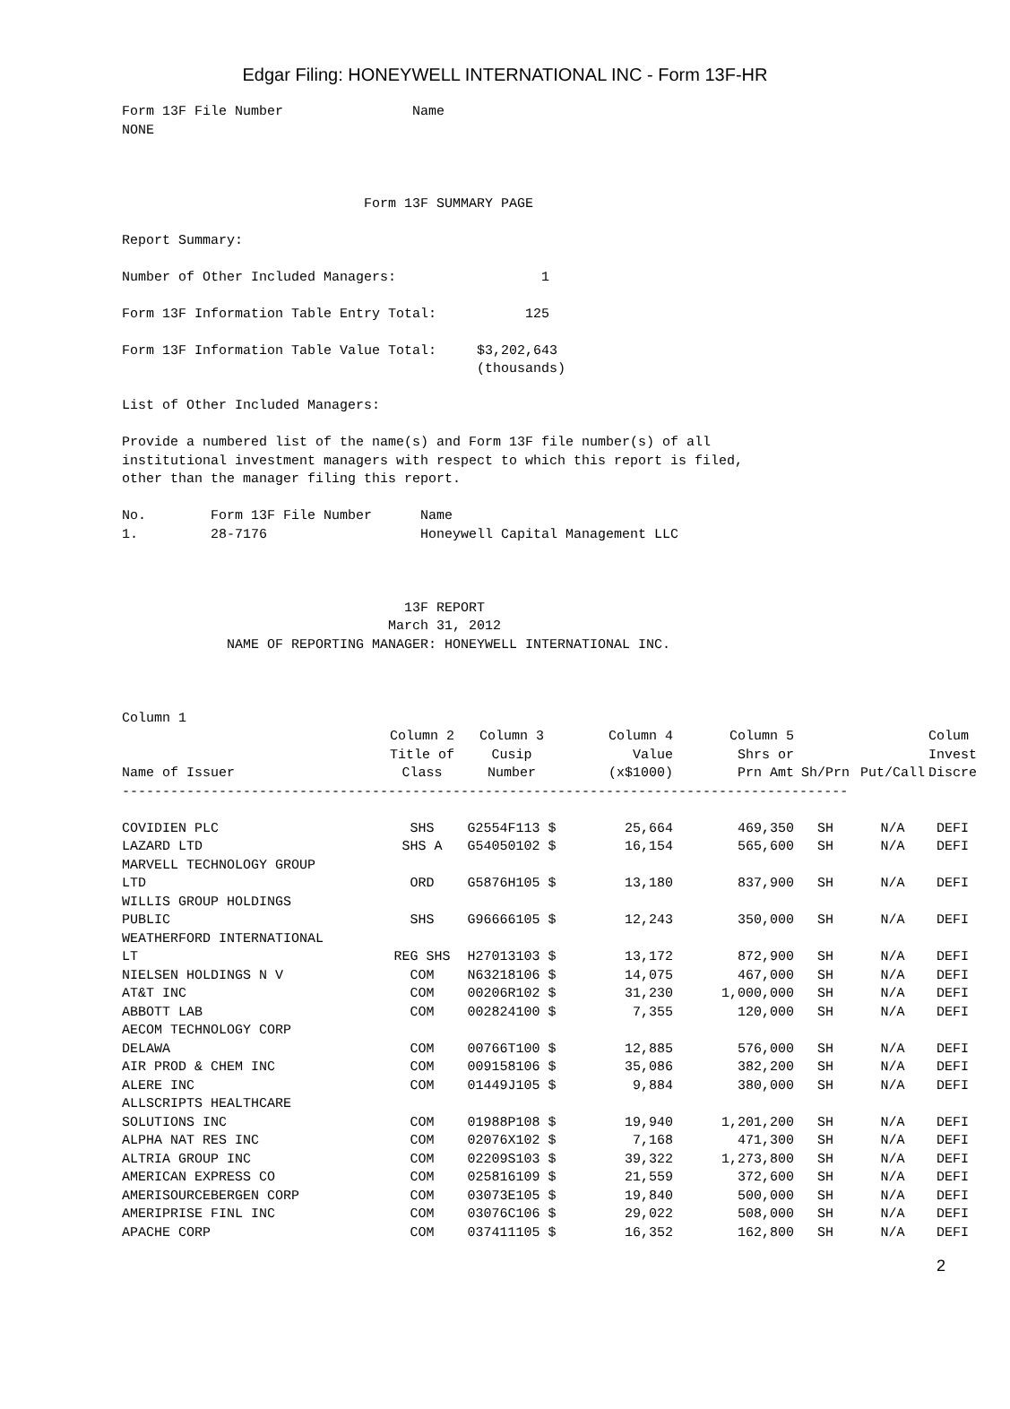Edgar Filing: HONEYWELL INTERNATIONAL INC - Form 13F-HR
Form 13F File Number Name NONE Form 13F SUMMARY PAGE Report Summary: Number of Other Included Managers: 1 Form 13F Information Table Entry Total: 125 Form 13F Information Table Value Total: $3,202,643 (thousands) List of Other Included Managers: Provide a numbered list of the name(s) and Form 13F file number(s) of all institutional investment managers with respect to which this report is filed, other than the manager filing this report. No. Form 13F File Number Name 1. 28-7176 Honeywell Capital Management LLC 13F REPORT March 31, 2012 NAME OF REPORTING MANAGER: HONEYWELL INTERNATIONAL INC. Column 1
| Name of Issuer | Column 2 Title of Class | Column 3 Cusip Number | Column 4 Value (x$1000) | Column 5 Shrs or Prn Amt | Sh/Prn | Put/Call | Colum Invest Discre |
| --- | --- | --- | --- | --- | --- | --- | --- |
| ------------------------------------------------------------------------------------------ | | | | | | | |
| COVIDIEN PLC | SHS | G2554F113 $ | 25,664 | 469,350 | SH | N/A | DEFI |
| LAZARD LTD | SHS A | G54050102 $ | 16,154 | 565,600 | SH | N/A | DEFI |
| MARVELL TECHNOLOGY GROUP LTD | ORD | G5876H105 $ | 13,180 | 837,900 | SH | N/A | DEFI |
| WILLIS GROUP HOLDINGS PUBLIC | SHS | G96666105 $ | 12,243 | 350,000 | SH | N/A | DEFI |
| WEATHERFORD INTERNATIONAL LT | REG SHS | H27013103 $ | 13,172 | 872,900 | SH | N/A | DEFI |
| NIELSEN HOLDINGS N V | COM | N63218106 $ | 14,075 | 467,000 | SH | N/A | DEFI |
| AT&T INC | COM | 00206R102 $ | 31,230 | 1,000,000 | SH | N/A | DEFI |
| ABBOTT LAB | COM | 002824100 $ | 7,355 | 120,000 | SH | N/A | DEFI |
| AECOM TECHNOLOGY CORP DELAWA | COM | 00766T100 $ | 12,885 | 576,000 | SH | N/A | DEFI |
| AIR PROD & CHEM INC | COM | 009158106 $ | 35,086 | 382,200 | SH | N/A | DEFI |
| ALERE INC | COM | 01449J105 $ | 9,884 | 380,000 | SH | N/A | DEFI |
| ALLSCRIPTS HEALTHCARE SOLUTIONS INC | COM | 01988P108 $ | 19,940 | 1,201,200 | SH | N/A | DEFI |
| ALPHA NAT RES INC | COM | 02076X102 $ | 7,168 | 471,300 | SH | N/A | DEFI |
| ALTRIA GROUP INC | COM | 02209S103 $ | 39,322 | 1,273,800 | SH | N/A | DEFI |
| AMERICAN EXPRESS CO | COM | 025816109 $ | 21,559 | 372,600 | SH | N/A | DEFI |
| AMERISOURCEBERGEN CORP | COM | 03073E105 $ | 19,840 | 500,000 | SH | N/A | DEFI |
| AMERIPRISE FINL INC | COM | 03076C106 $ | 29,022 | 508,000 | SH | N/A | DEFI |
| APACHE CORP | COM | 037411105 $ | 16,352 | 162,800 | SH | N/A | DEFI |
2